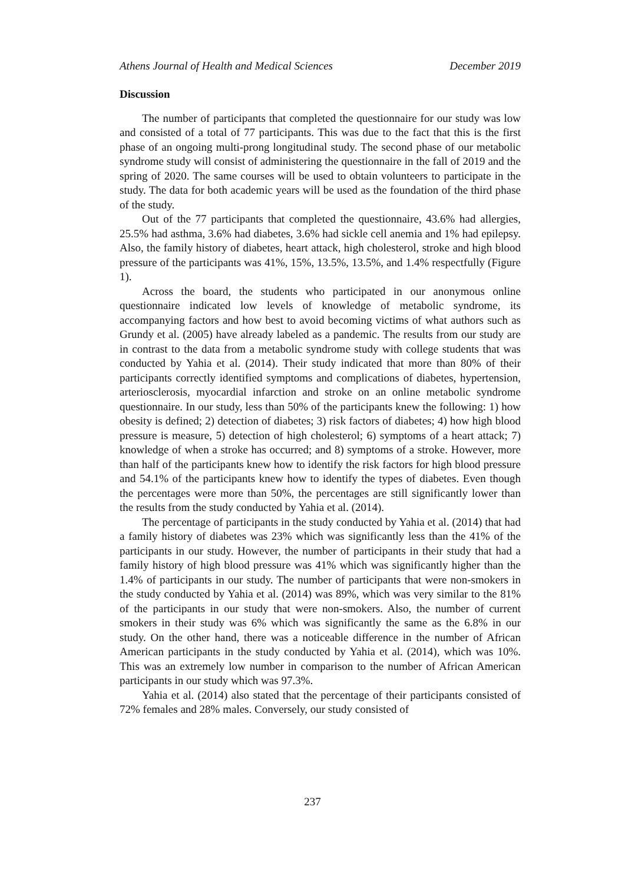Athens Journal of Health and Medical Sciences December 2019
Discussion
The number of participants that completed the questionnaire for our study was low and consisted of a total of 77 participants. This was due to the fact that this is the first phase of an ongoing multi-prong longitudinal study. The second phase of our metabolic syndrome study will consist of administering the questionnaire in the fall of 2019 and the spring of 2020. The same courses will be used to obtain volunteers to participate in the study. The data for both academic years will be used as the foundation of the third phase of the study.
Out of the 77 participants that completed the questionnaire, 43.6% had allergies, 25.5% had asthma, 3.6% had diabetes, 3.6% had sickle cell anemia and 1% had epilepsy. Also, the family history of diabetes, heart attack, high cholesterol, stroke and high blood pressure of the participants was 41%, 15%, 13.5%, 13.5%, and 1.4% respectfully (Figure 1).
Across the board, the students who participated in our anonymous online questionnaire indicated low levels of knowledge of metabolic syndrome, its accompanying factors and how best to avoid becoming victims of what authors such as Grundy et al. (2005) have already labeled as a pandemic. The results from our study are in contrast to the data from a metabolic syndrome study with college students that was conducted by Yahia et al. (2014). Their study indicated that more than 80% of their participants correctly identified symptoms and complications of diabetes, hypertension, arteriosclerosis, myocardial infarction and stroke on an online metabolic syndrome questionnaire. In our study, less than 50% of the participants knew the following: 1) how obesity is defined; 2) detection of diabetes; 3) risk factors of diabetes; 4) how high blood pressure is measure, 5) detection of high cholesterol; 6) symptoms of a heart attack; 7) knowledge of when a stroke has occurred; and 8) symptoms of a stroke. However, more than half of the participants knew how to identify the risk factors for high blood pressure and 54.1% of the participants knew how to identify the types of diabetes. Even though the percentages were more than 50%, the percentages are still significantly lower than the results from the study conducted by Yahia et al. (2014).
The percentage of participants in the study conducted by Yahia et al. (2014) that had a family history of diabetes was 23% which was significantly less than the 41% of the participants in our study. However, the number of participants in their study that had a family history of high blood pressure was 41% which was significantly higher than the 1.4% of participants in our study. The number of participants that were non-smokers in the study conducted by Yahia et al. (2014) was 89%, which was very similar to the 81% of the participants in our study that were non-smokers. Also, the number of current smokers in their study was 6% which was significantly the same as the 6.8% in our study. On the other hand, there was a noticeable difference in the number of African American participants in the study conducted by Yahia et al. (2014), which was 10%. This was an extremely low number in comparison to the number of African American participants in our study which was 97.3%.
Yahia et al. (2014) also stated that the percentage of their participants consisted of 72% females and 28% males. Conversely, our study consisted of
237